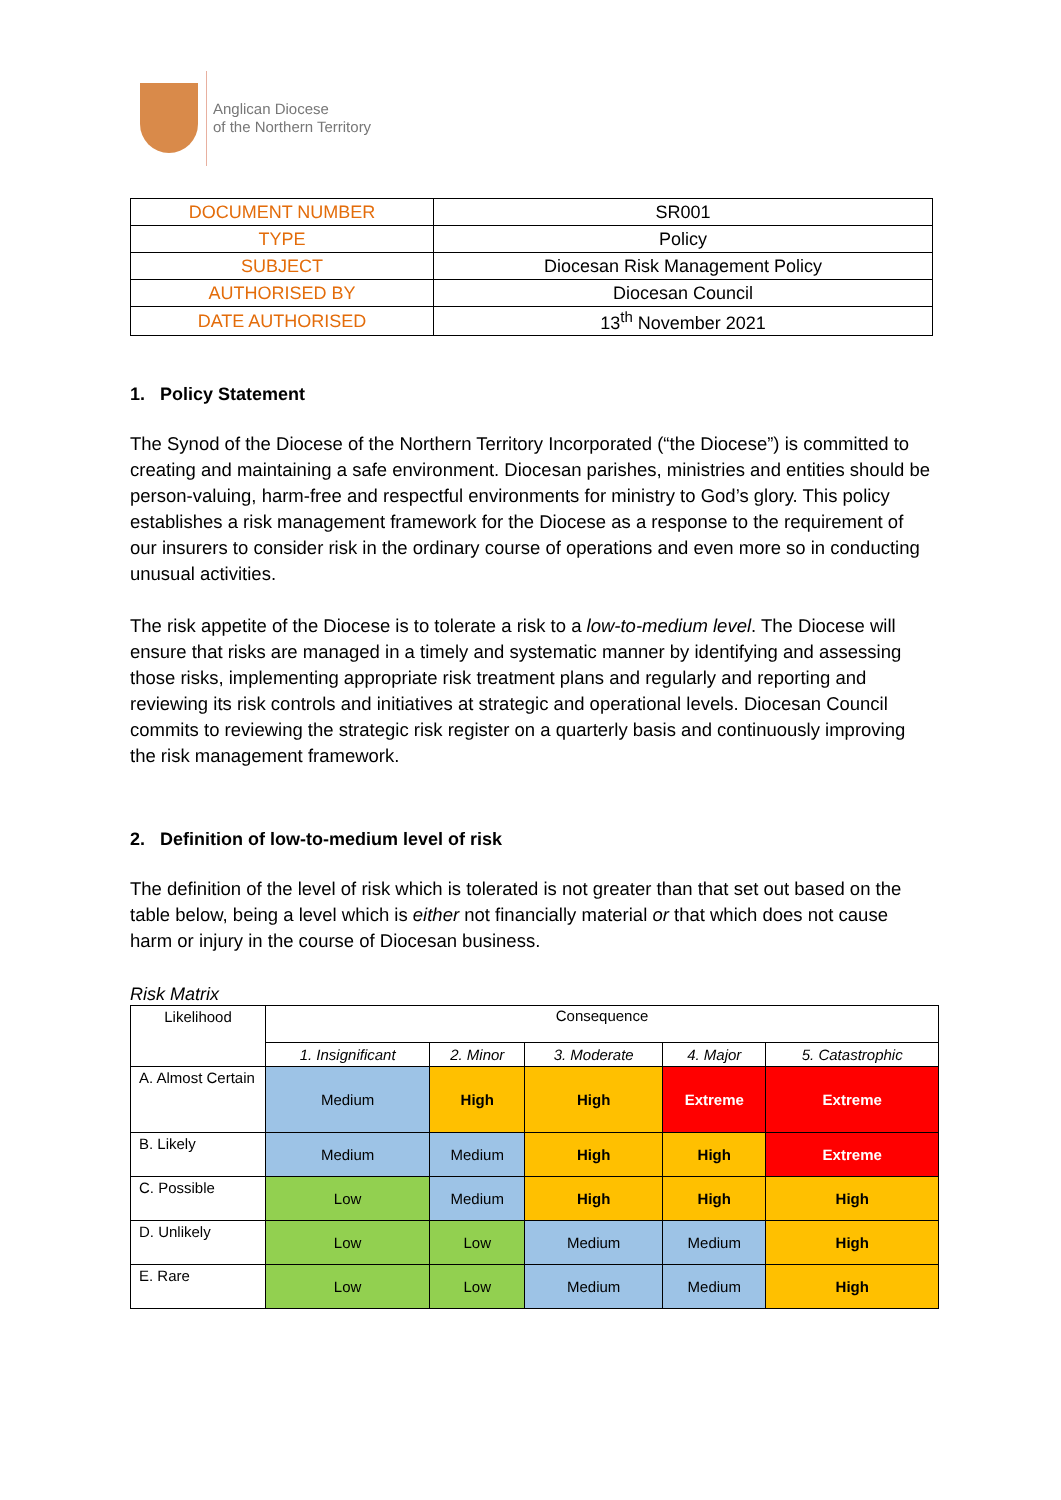Anglican Diocese
of the Northern Territory
| DOCUMENT NUMBER | SR001 |
| TYPE | Policy |
| SUBJECT | Diocesan Risk Management Policy |
| AUTHORISED BY | Diocesan Council |
| DATE AUTHORISED | 13<sup>th</sup> November 2021 |
1. Policy Statement
The Synod of the Diocese of the Northern Territory Incorporated (“the Diocese”) is committed to creating and maintaining a safe environment. Diocesan parishes, ministries and entities should be person-valuing, harm-free and respectful environments for ministry to God’s glory. This policy establishes a risk management framework for the Diocese as a response to the requirement of our insurers to consider risk in the ordinary course of operations and even more so in conducting unusual activities.
The risk appetite of the Diocese is to tolerate a risk to a low-to-medium level. The Diocese will ensure that risks are managed in a timely and systematic manner by identifying and assessing those risks, implementing appropriate risk treatment plans and regularly and reporting and reviewing its risk controls and initiatives at strategic and operational levels. Diocesan Council commits to reviewing the strategic risk register on a quarterly basis and continuously improving the risk management framework.
2. Definition of low-to-medium level of risk
The definition of the level of risk which is tolerated is not greater than that set out based on the table below, being a level which is either not financially material or that which does not cause harm or injury in the course of Diocesan business.
Risk Matrix
| Likelihood | Consequence | | | | |
| | 1. Insignificant | 2. Minor | 3. Moderate | 4. Major | 5. Catastrophic |
| A. Almost Certain | Medium | High | High | Extreme | Extreme |
| B. Likely | Medium | Medium | High | High | Extreme |
| C. Possible | Low | Medium | High | High | High |
| D. Unlikely | Low | Low | Medium | Medium | High |
| E. Rare | Low | Low | Medium | Medium | High |